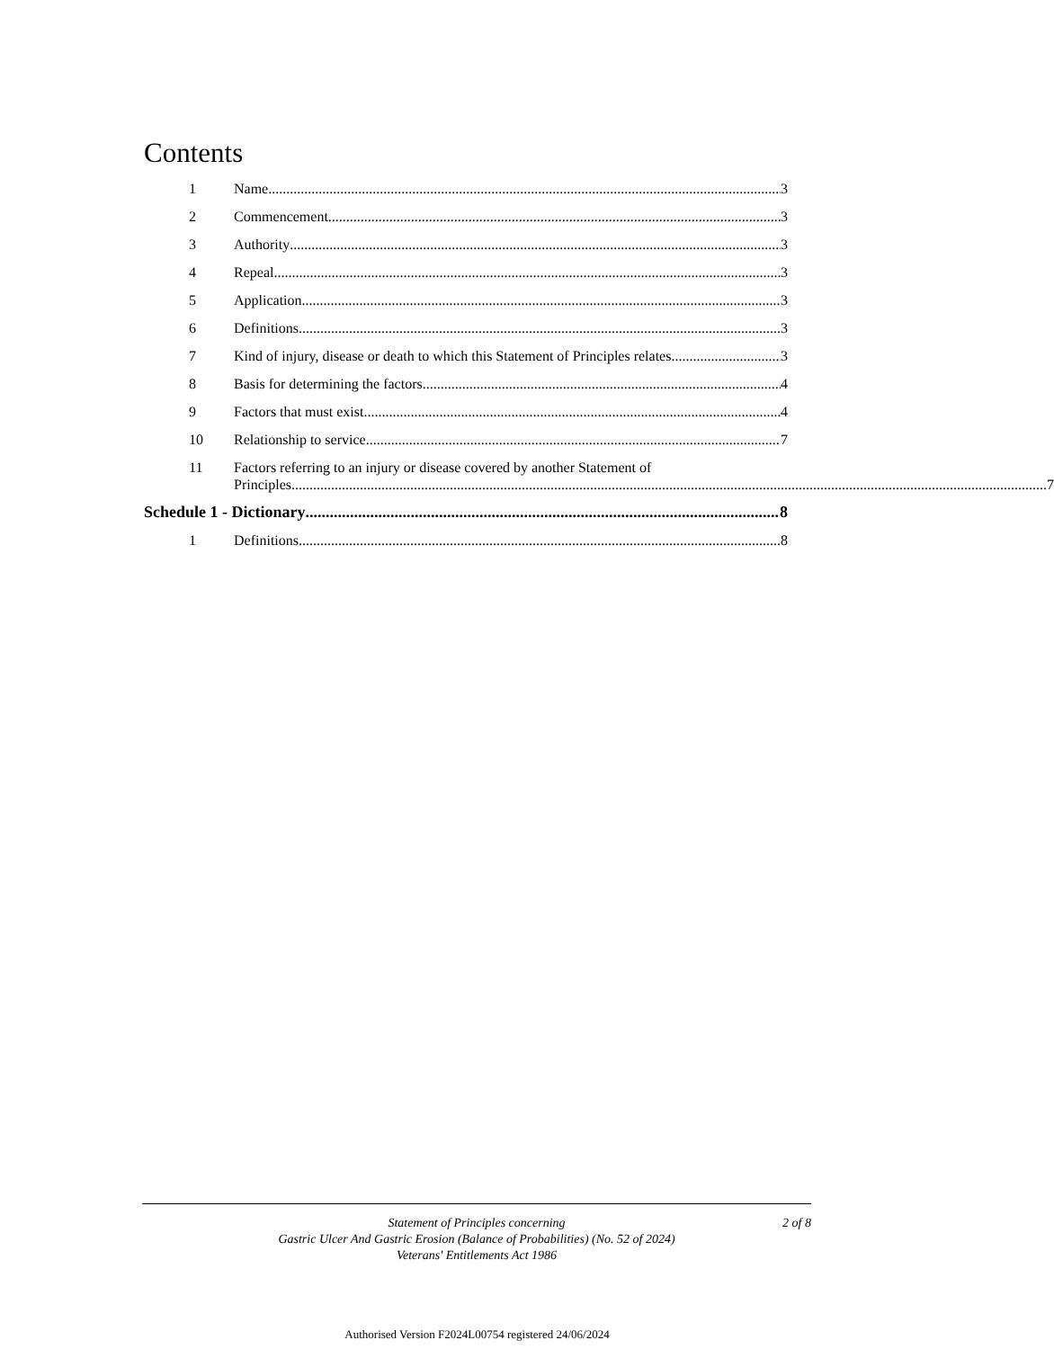Contents
1
Name 3
2
Commencement 3
3
Authority 3
4
Repeal 3
5
Application 3
6
Definitions 3
7
Kind of injury, disease or death to which this Statement of Principles relates 3
8
Basis for determining the factors 4
9
Factors that must exist 4
10
Relationship to service 7
11 Factors referring to an injury or disease covered by another Statement of
Principles 7
Schedule 1 - Dictionary 8
1
Definitions 8
Statement of Principles concerning
Gastric Ulcer And Gastric Erosion (Balance of Probabilities) (No. 52 of 2024)
Veterans' Entitlements Act 1986
2 of 8
Authorised Version F2024L00754 registered 24/06/2024